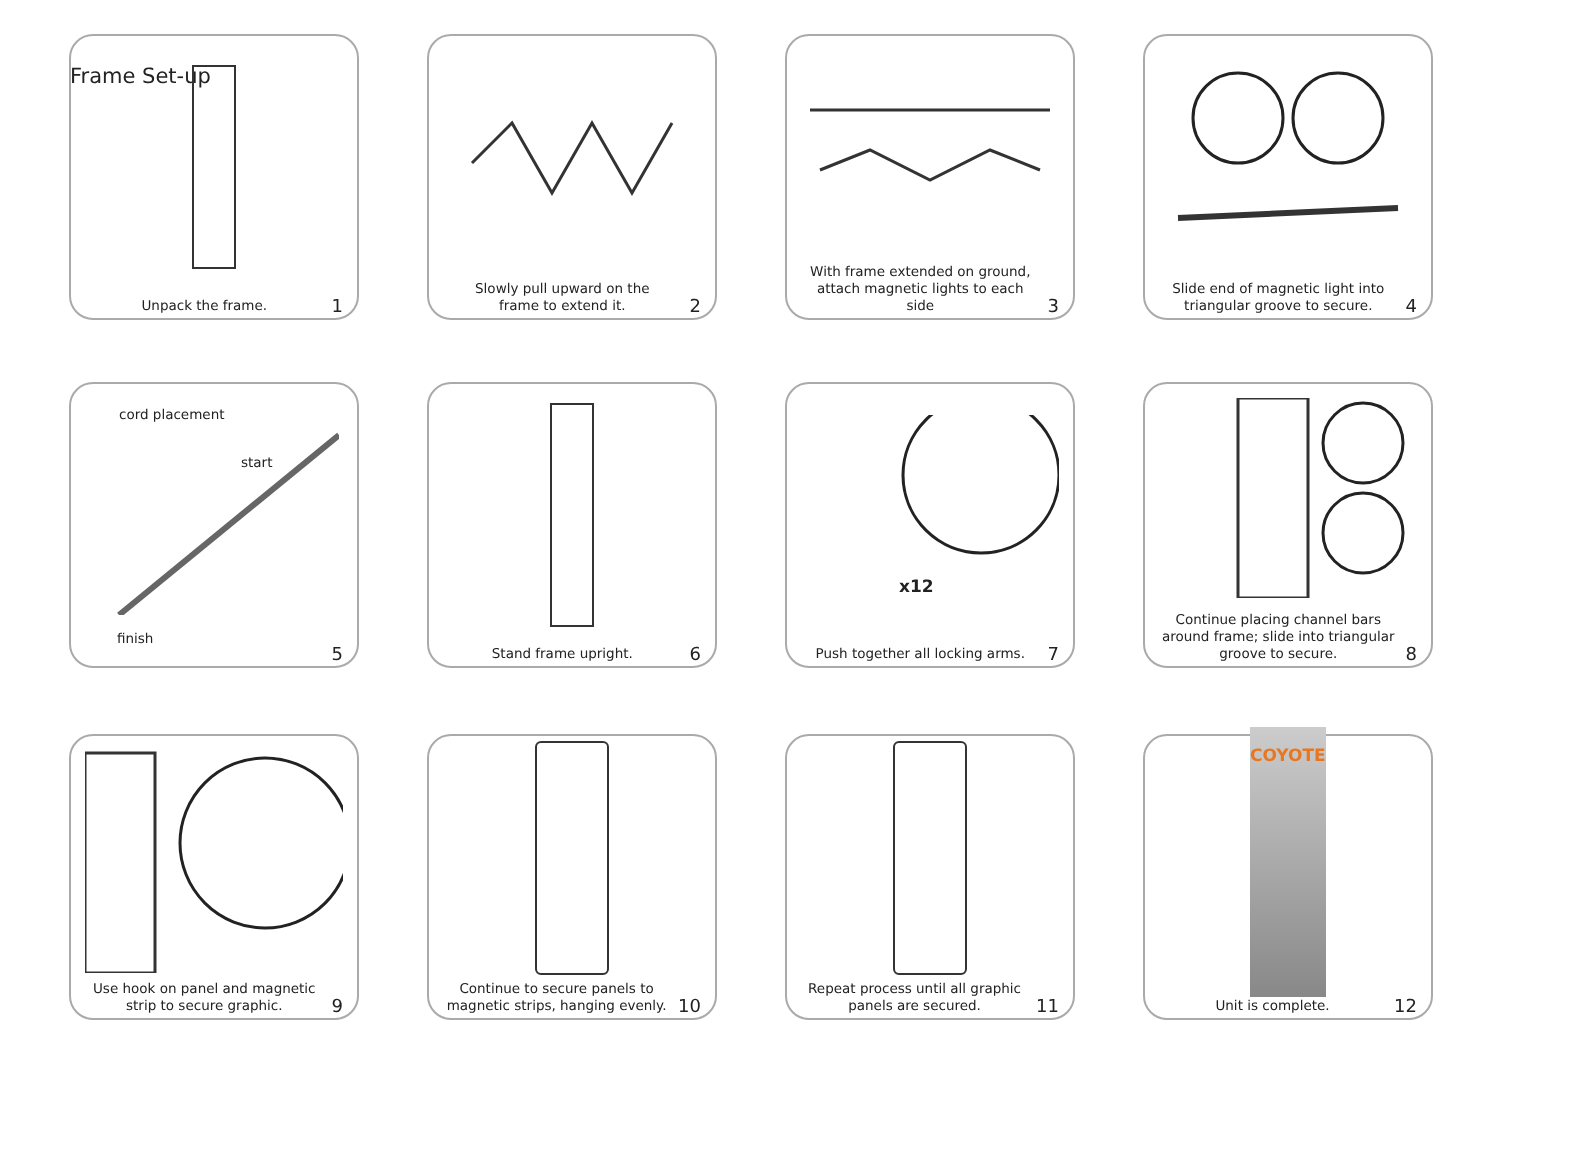Frame Set-up
Unpack the frame. 1
Slowly pull upward on the
frame to extend it. 2
With frame extended on ground,
attach magnetic lights to each side 3
Slide end of magnetic light into
triangular groove to secure. 4
cord placement
start
finish
5
Stand frame upright. 6
x12
Push together all locking arms. 7
Continue placing channel bars
around frame; slide into triangular
groove to secure. 8
Use hook on panel and magnetic
strip to secure graphic. 9
Continue to secure panels to
magnetic strips, hanging evenly. 10
Repeat process until all graphic
panels are secured. 11
COYOTE
Unit is complete. 12